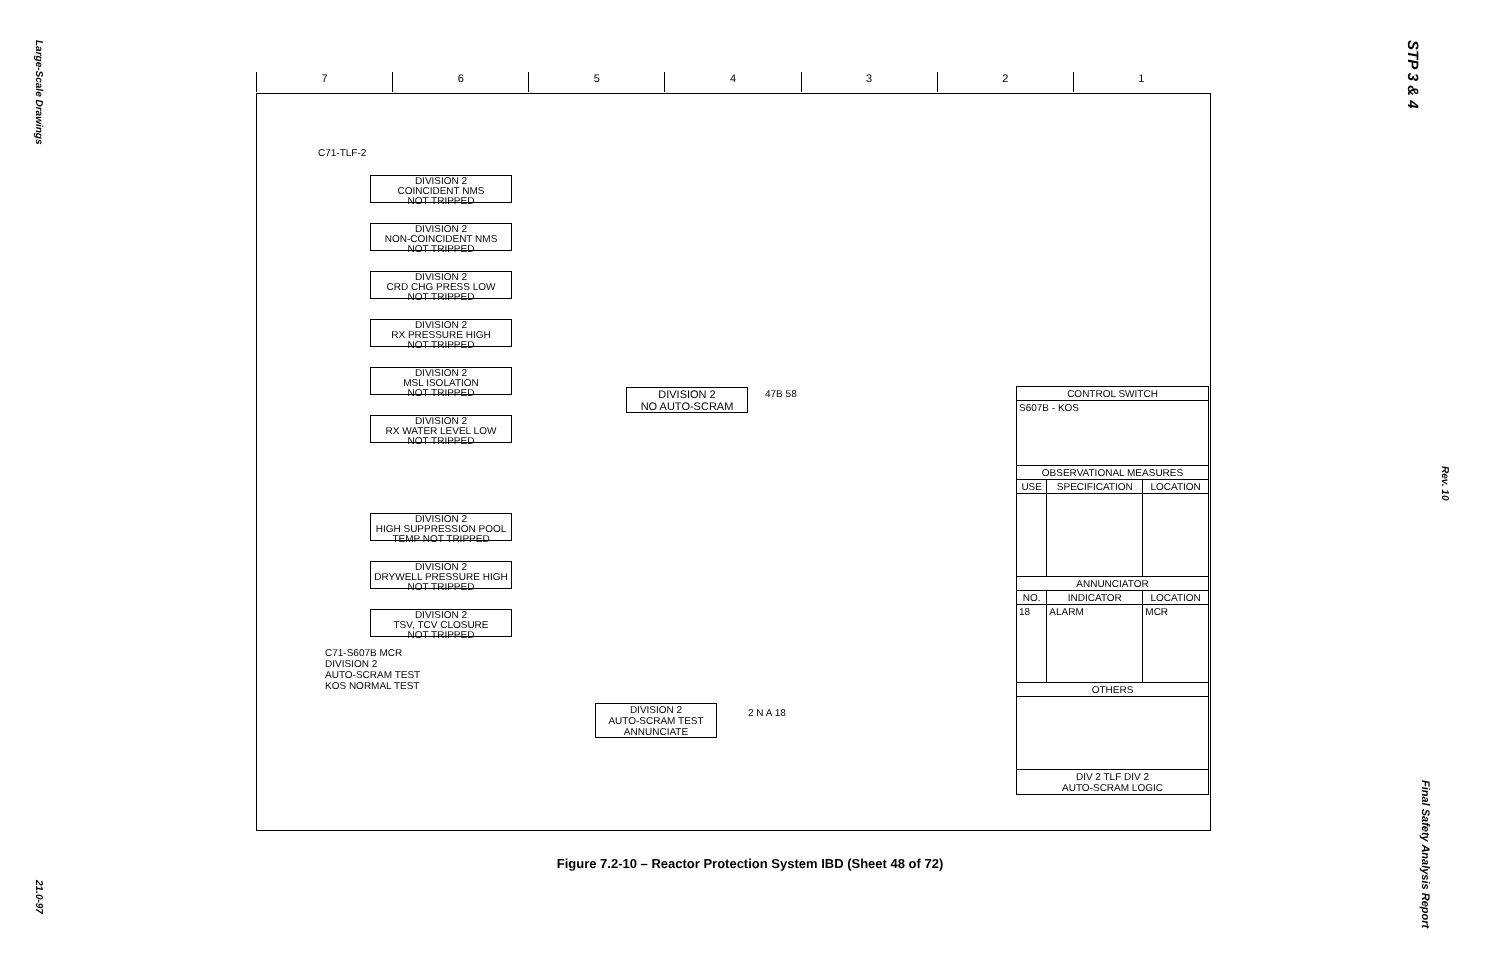Large-Scale Drawings
21.0-97
STP 3 & 4
Rev. 10
Final Safety Analysis Report
7 6 5 4 3 2 1
C71-TLF-2
DIVISION 2
COINCIDENT NMS
NOT TRIPPED
DIVISION 2
NON-COINCIDENT NMS
NOT TRIPPED
DIVISION 2
CRD CHG PRESS LOW
NOT TRIPPED
DIVISION 2
RX PRESSURE HIGH
NOT TRIPPED
DIVISION 2
MSL ISOLATION
NOT TRIPPED
DIVISION 2
RX WATER LEVEL LOW
NOT TRIPPED
DIVISION 2
HIGH SUPPRESSION POOL
TEMP NOT TRIPPED
DIVISION 2
DRYWELL PRESSURE HIGH
NOT TRIPPED
DIVISION 2
TSV, TCV CLOSURE
NOT TRIPPED
DIVISION 2
NO AUTO-SCRAM
47B 58
C71-S607B MCR
DIVISION 2
AUTO-SCRAM TEST
KOS NORMAL TEST
DIVISION 2
AUTO-SCRAM TEST
ANNUNCIATE
2 N A 18
| CONTROL SWITCH | | |
| --- | --- | --- |
| S607B - KOS | | |
| OBSERVATIONAL MEASURES | | |
| USE | SPECIFICATION | LOCATION |
| ANNUNCIATOR | | |
| NO. | INDICATOR | LOCATION |
| 18 | ALARM | MCR |
| OTHERS | | |
| DIV 2 TLF DIV 2 AUTO-SCRAM LOGIC | | |
Figure 7.2-10 – Reactor Protection System IBD (Sheet 48 of 72)